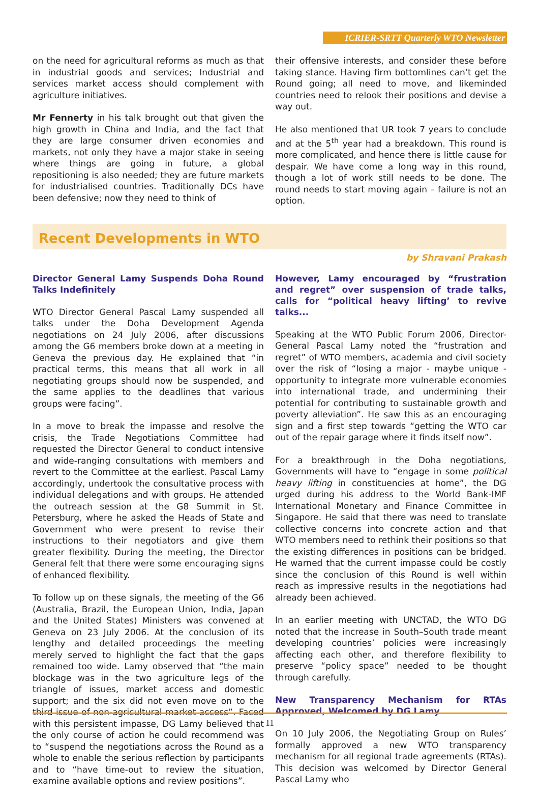ICRIER-SRTT Quarterly WTO Newsletter
on the need for agricultural reforms as much as that in industrial goods and services; Industrial and services market access should complement with agriculture initiatives.
Mr Fennerty in his talk brought out that given the high growth in China and India, and the fact that they are large consumer driven economies and markets, not only they have a major stake in seeing where things are going in future, a global repositioning is also needed; they are future markets for industrialised countries. Traditionally DCs have been defensive; now they need to think of
their offensive interests, and consider these before taking stance. Having firm bottomlines can’t get the Round going; all need to move, and likeminded countries need to relook their positions and devise a way out.
He also mentioned that UR took 7 years to conclude and at the 5<sup>th</sup> year had a breakdown. This round is more complicated, and hence there is little cause for despair. We have come a long way in this round, though a lot of work still needs to be done. The round needs to start moving again – failure is not an option.
Recent Developments in WTO
by Shravani Prakash
Director General Lamy Suspends Doha Round Talks Indefinitely
WTO Director General Pascal Lamy suspended all talks under the Doha Development Agenda negotiations on 24 July 2006, after discussions among the G6 members broke down at a meeting in Geneva the previous day. He explained that “in practical terms, this means that all work in all negotiating groups should now be suspended, and the same applies to the deadlines that various groups were facing”.
In a move to break the impasse and resolve the crisis, the Trade Negotiations Committee had requested the Director General to conduct intensive and wide-ranging consultations with members and revert to the Committee at the earliest. Pascal Lamy accordingly, undertook the consultative process with individual delegations and with groups. He attended the outreach session at the G8 Summit in St. Petersburg, where he asked the Heads of State and Government who were present to revise their instructions to their negotiators and give them greater flexibility. During the meeting, the Director General felt that there were some encouraging signs of enhanced flexibility.
To follow up on these signals, the meeting of the G6 (Australia, Brazil, the European Union, India, Japan and the United States) Ministers was convened at Geneva on 23 July 2006. At the conclusion of its lengthy and detailed proceedings the meeting merely served to highlight the fact that the gaps remained too wide. Lamy observed that “the main blockage was in the two agriculture legs of the triangle of issues, market access and domestic support; and the six did not even move on to the third issue of non-agricultural market access”. Faced with this persistent impasse, DG Lamy believed that the only course of action he could recommend was to “suspend the negotiations across the Round as a whole to enable the serious reflection by participants and to “have time-out to review the situation, examine available options and review positions”.
However, Lamy encouraged by “frustration and regret” over suspension of trade talks, calls for “political heavy lifting’ to revive talks...
Speaking at the WTO Public Forum 2006, Director-General Pascal Lamy noted the “frustration and regret” of WTO members, academia and civil society over the risk of “losing a major - maybe unique - opportunity to integrate more vulnerable economies into international trade, and undermining their potential for contributing to sustainable growth and poverty alleviation”. He saw this as an encouraging sign and a first step towards “getting the WTO car out of the repair garage where it finds itself now”.
For a breakthrough in the Doha negotiations, Governments will have to “engage in some political heavy lifting in constituencies at home”, the DG urged during his address to the World Bank-IMF International Monetary and Finance Committee in Singapore. He said that there was need to translate collective concerns into concrete action and that WTO members need to rethink their positions so that the existing differences in positions can be bridged. He warned that the current impasse could be costly since the conclusion of this Round is well within reach as impressive results in the negotiations had already been achieved.
In an earlier meeting with UNCTAD, the WTO DG noted that the increase in South–South trade meant developing countries’ policies were increasingly affecting each other, and therefore flexibility to preserve “policy space” needed to be thought through carefully.
New Transparency Mechanism for RTAs Approved, Welcomed by DG Lamy
On 10 July 2006, the Negotiating Group on Rules’ formally approved a new WTO transparency mechanism for all regional trade agreements (RTAs). This decision was welcomed by Director General Pascal Lamy who
11